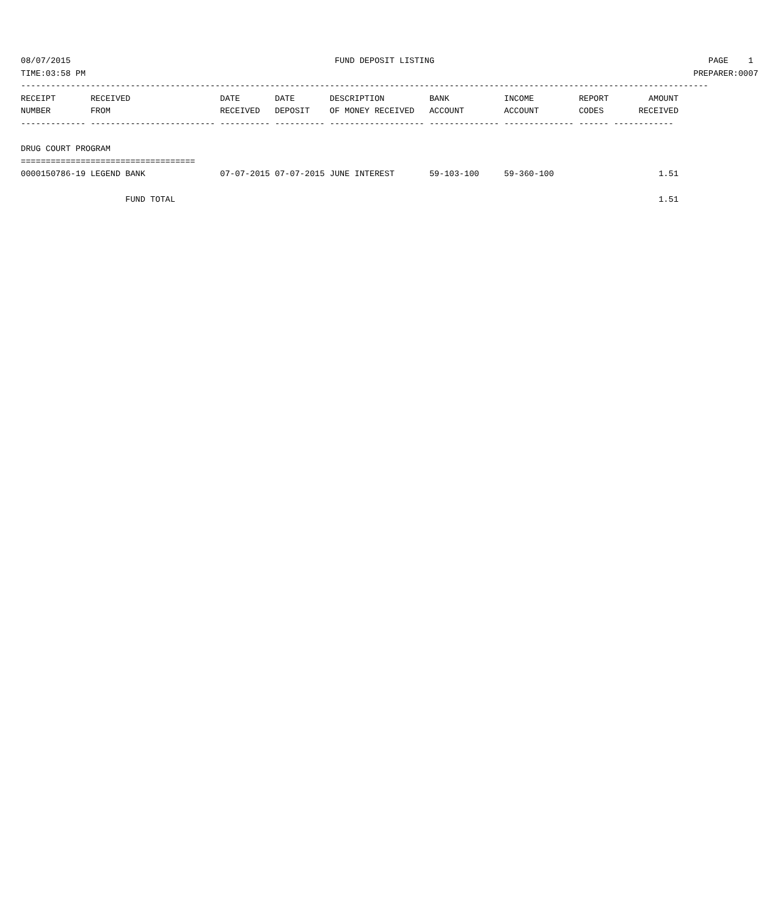08/07/2015                                                     FUND DEPOSIT LISTING                                                       PAGE    1
TIME:03:58 PM                                                                                                                          PREPARER:0007
------------------------------------------------------------------------------------------------------------------------------------------
RECEIPT       RECEIVED                  DATE       DATE       DESCRIPTION         BANK           INCOME         REPORT        AMOUNT
NUMBER        FROM                      RECEIVED   DEPOSIT    OF MONEY RECEIVED   ACCOUNT        ACCOUNT        CODES       RECEIVED
------------- ------------------------- ---------- ---------- ------------------- -------------- -------------- ------ ------------

DRUG COURT PROGRAM
===================================
0000150786-19 LEGEND BANK               07-07-2015 07-07-2015 JUNE INTEREST       59-103-100     59-360-100                     1.51

                     FUND TOTAL                                                                                                 1.51